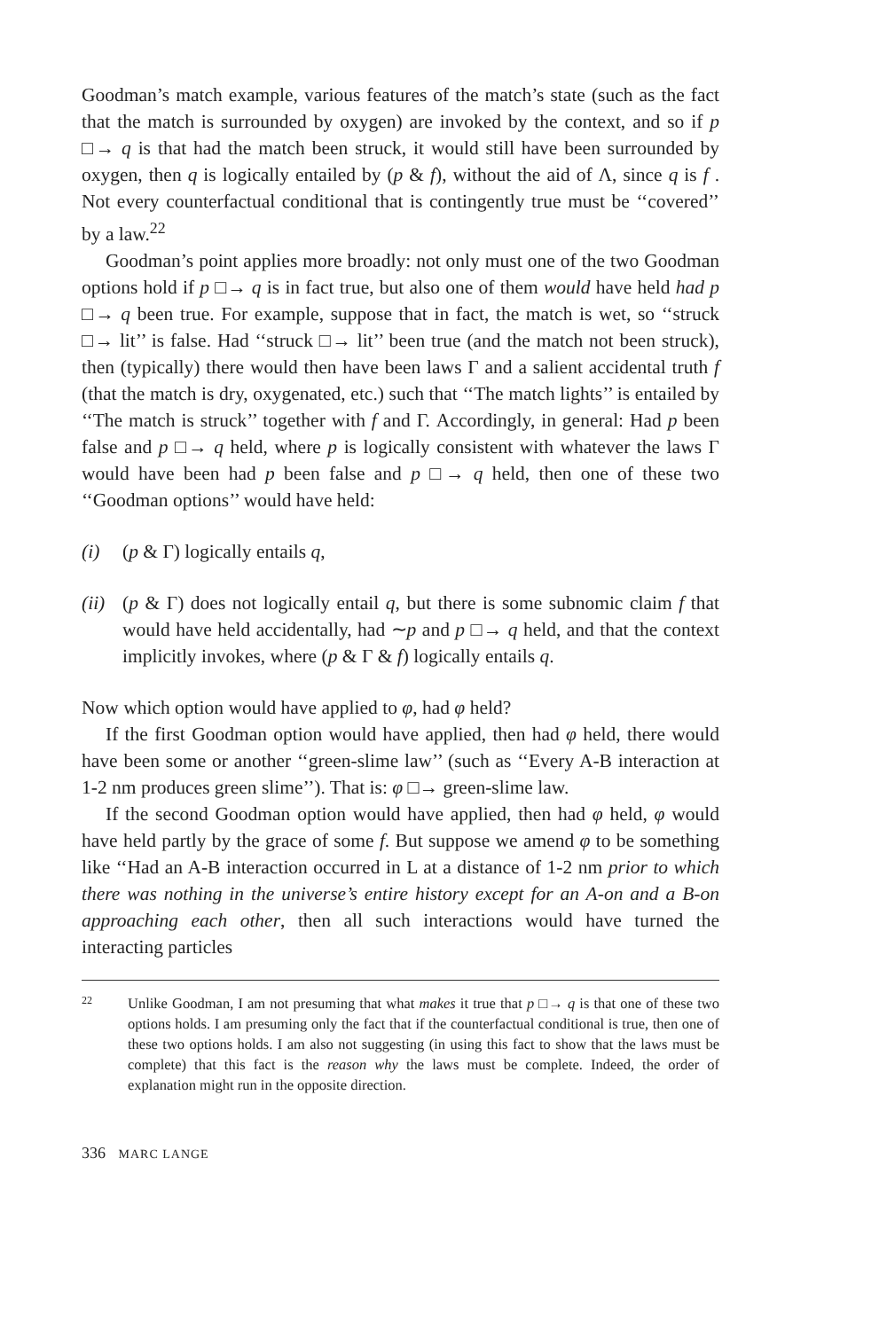Goodman’s match example, various features of the match’s state (such as the fact that the match is surrounded by oxygen) are invoked by the context, and so if p □→ q is that had the match been struck, it would still have been surrounded by oxygen, then q is logically entailed by (p & f), without the aid of Λ, since q is f . Not every counterfactual conditional that is contingently true must be ‘‘covered’’ by a law.<sup>22</sup>
Goodman’s point applies more broadly: not only must one of the two Goodman options hold if p □→ q is in fact true, but also one of them would have held had p □→ q been true. For example, suppose that in fact, the match is wet, so ‘‘struck □→ lit’’ is false. Had ‘‘struck □→ lit’’ been true (and the match not been struck), then (typically) there would then have been laws Γ and a salient accidental truth f (that the match is dry, oxygenated, etc.) such that ‘‘The match lights’’ is entailed by ‘‘The match is struck’’ together with f and Γ. Accordingly, in general: Had p been false and p □→ q held, where p is logically consistent with whatever the laws Γ would have been had p been false and p □→ q held, then one of these two ‘‘Goodman options’’ would have held:
(i) (p & Γ) logically entails q,
(ii) (p & Γ) does not logically entail q, but there is some subnomic claim f that would have held accidentally, had ∼p and p □→ q held, and that the context implicitly invokes, where (p & Γ & f) logically entails q.
Now which option would have applied to φ, had φ held?
If the first Goodman option would have applied, then had φ held, there would have been some or another ‘‘green-slime law’’ (such as ‘‘Every A-B interaction at 1-2 nm produces green slime’’). That is: φ □→ green-slime law.
If the second Goodman option would have applied, then had φ held, φ would have held partly by the grace of some f. But suppose we amend φ to be something like ‘‘Had an A-B interaction occurred in L at a distance of 1-2 nm prior to which there was nothing in the universe’s entire history except for an A-on and a B-on approaching each other, then all such interactions would have turned the interacting particles
22 Unlike Goodman, I am not presuming that what makes it true that p □→ q is that one of these two options holds. I am presuming only the fact that if the counterfactual conditional is true, then one of these two options holds. I am also not suggesting (in using this fact to show that the laws must be complete) that this fact is the reason why the laws must be complete. Indeed, the order of explanation might run in the opposite direction.
336 MARC LANGE